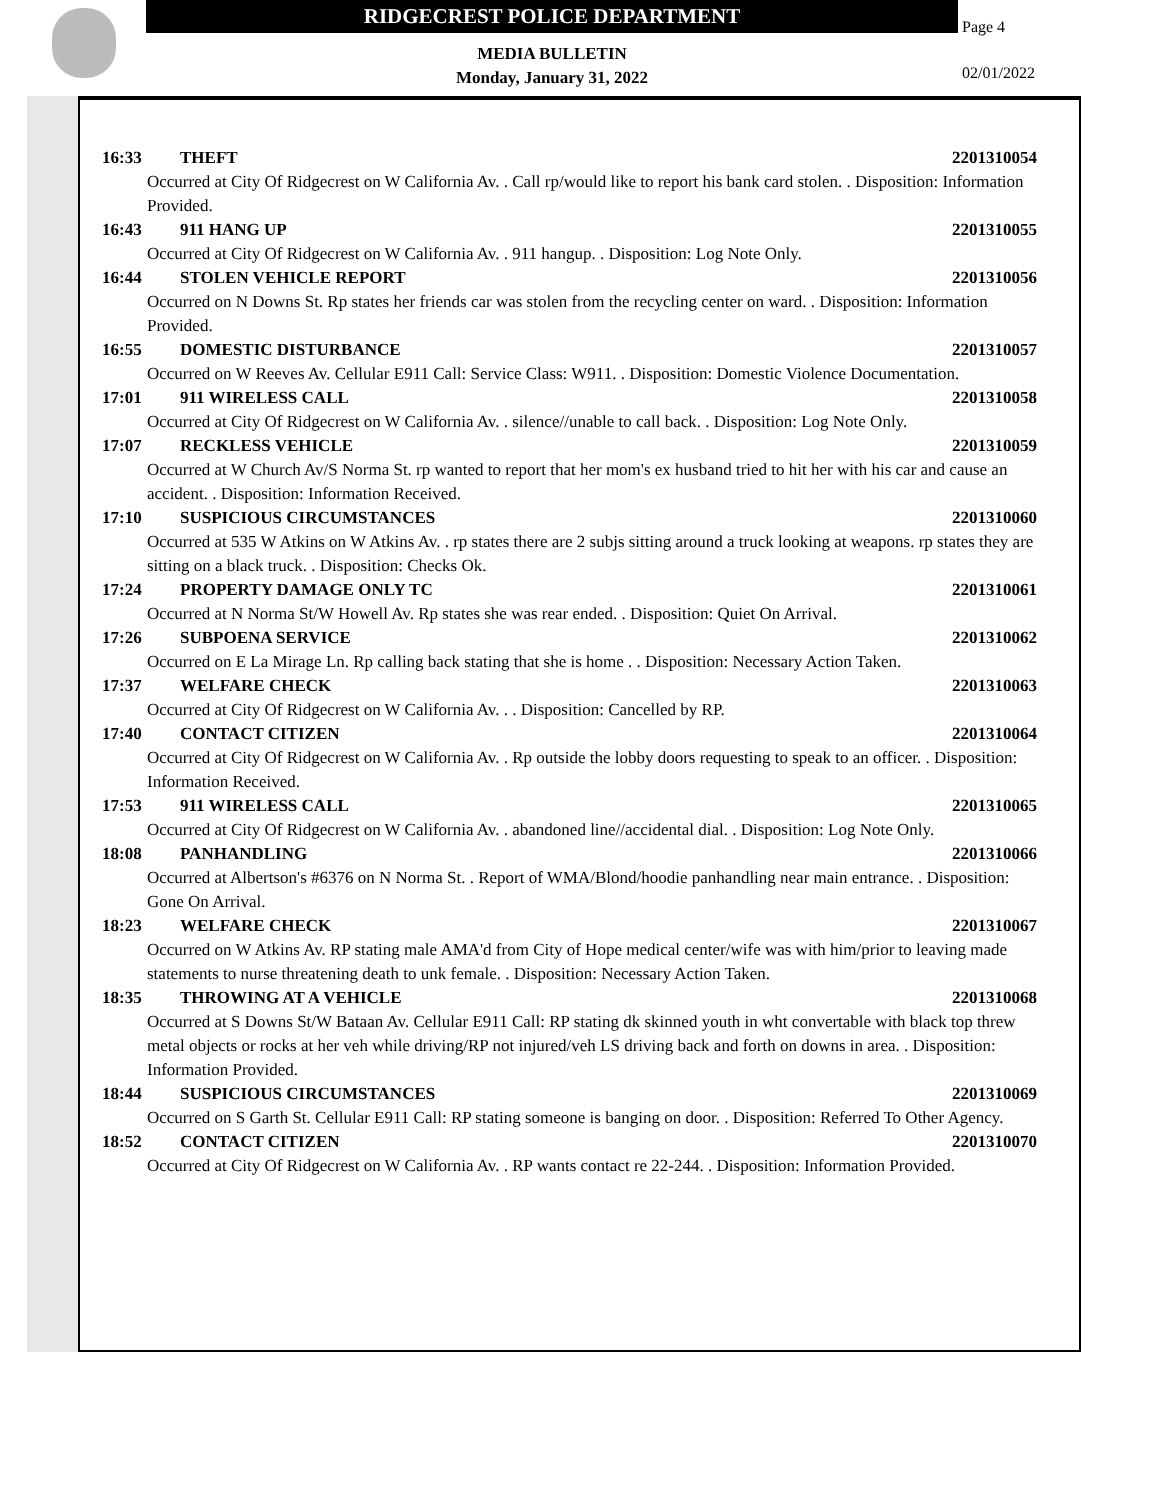RIDGECREST POLICE DEPARTMENT
MEDIA BULLETIN
Monday, January 31, 2022
Page 4
02/01/2022
16:33 THEFT 2201310054
Occurred at City Of Ridgecrest on W California Av. . Call rp/would like to report his bank card stolen. . Disposition: Information Provided.
16:43 911 HANG UP 2201310055
Occurred at City Of Ridgecrest on W California Av. . 911 hangup. . Disposition: Log Note Only.
16:44 STOLEN VEHICLE REPORT 2201310056
Occurred on N Downs St. Rp states her friends car was stolen from the recycling center on ward. . Disposition: Information Provided.
16:55 DOMESTIC DISTURBANCE 2201310057
Occurred on W Reeves Av. Cellular E911 Call: Service Class: W911. . Disposition: Domestic Violence Documentation.
17:01 911 WIRELESS CALL 2201310058
Occurred at City Of Ridgecrest on W California Av. . silence//unable to call back. . Disposition: Log Note Only.
17:07 RECKLESS VEHICLE 2201310059
Occurred at W Church Av/S Norma St. rp wanted to report that her mom's ex husband tried to hit her with his car and cause an accident. . Disposition: Information Received.
17:10 SUSPICIOUS CIRCUMSTANCES 2201310060
Occurred at 535 W Atkins on W Atkins Av. . rp states there are 2 subjs sitting around a truck looking at weapons. rp states they are sitting on a black truck. . Disposition: Checks Ok.
17:24 PROPERTY DAMAGE ONLY TC 2201310061
Occurred at N Norma St/W Howell Av. Rp states she was rear ended. . Disposition: Quiet On Arrival.
17:26 SUBPOENA SERVICE 2201310062
Occurred on E La Mirage Ln. Rp calling back stating that she is home . . Disposition: Necessary Action Taken.
17:37 WELFARE CHECK 2201310063
Occurred at City Of Ridgecrest on W California Av. . . Disposition: Cancelled by RP.
17:40 CONTACT CITIZEN 2201310064
Occurred at City Of Ridgecrest on W California Av. . Rp outside the lobby doors requesting to speak to an officer. . Disposition: Information Received.
17:53 911 WIRELESS CALL 2201310065
Occurred at City Of Ridgecrest on W California Av. . abandoned line//accidental dial. . Disposition: Log Note Only.
18:08 PANHANDLING 2201310066
Occurred at Albertson's #6376 on N Norma St. . Report of WMA/Blond/hoodie panhandling near main entrance. . Disposition: Gone On Arrival.
18:23 WELFARE CHECK 2201310067
Occurred on W Atkins Av. RP stating male AMA'd from City of Hope medical center/wife was with him/prior to leaving made statements to nurse threatening death to unk female. . Disposition: Necessary Action Taken.
18:35 THROWING AT A VEHICLE 2201310068
Occurred at S Downs St/W Bataan Av. Cellular E911 Call: RP stating dk skinned youth in wht convertable with black top threw metal objects or rocks at her veh while driving/RP not injured/veh LS driving back and forth on downs in area. . Disposition: Information Provided.
18:44 SUSPICIOUS CIRCUMSTANCES 2201310069
Occurred on S Garth St. Cellular E911 Call: RP stating someone is banging on door. . Disposition: Referred To Other Agency.
18:52 CONTACT CITIZEN 2201310070
Occurred at City Of Ridgecrest on W California Av. . RP wants contact re 22-244. . Disposition: Information Provided.